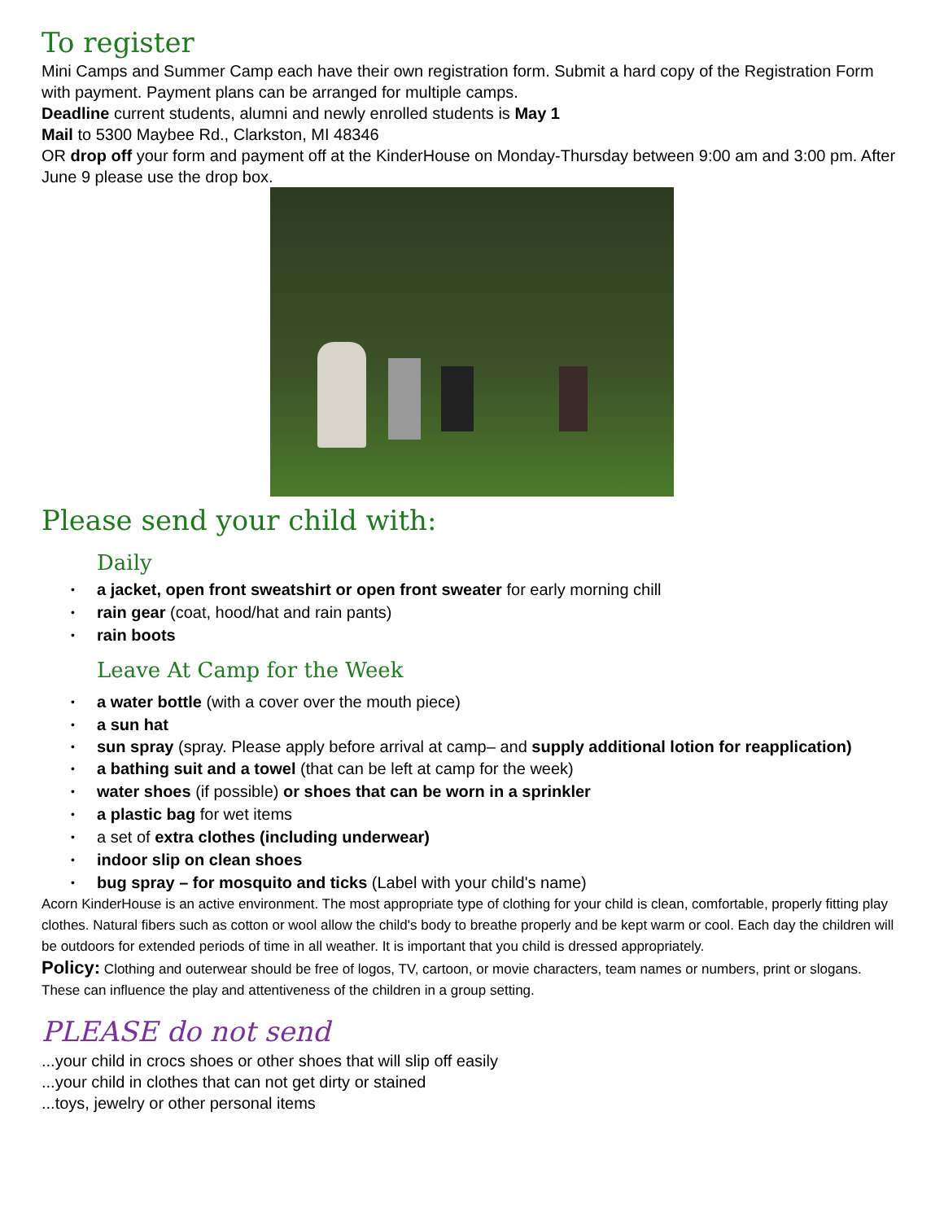To register
Mini Camps and Summer Camp each have their own registration form. Submit a hard copy of the Registration Form with payment. Payment plans can be arranged for multiple camps.
Deadline current students, alumni and newly enrolled students is May 1
Mail to 5300 Maybee Rd., Clarkston, MI 48346
OR drop off your form and payment off at the KinderHouse on Monday-Thursday between 9:00 am and 3:00 pm. After June 9 please use the drop box.
Please send your child with:
Daily
a jacket, open front sweatshirt or open front sweater for early morning chill
rain gear (coat, hood/hat and rain pants)
rain boots
Leave At Camp for the Week
a water bottle (with a cover over the mouth piece)
a sun hat
sun spray (spray. Please apply before arrival at camp– and supply additional lotion for reapplication)
a bathing suit and a towel (that can be left at camp for the week)
water shoes (if possible) or shoes that can be worn in a sprinkler
a plastic bag for wet items
a set of extra clothes (including underwear)
indoor slip on clean shoes
bug spray – for mosquito and ticks (Label with your child's name)
Acorn KinderHouse is an active environment. The most appropriate type of clothing for your child is clean, comfortable, properly fitting play clothes. Natural fibers such as cotton or wool allow the child's body to breathe properly and be kept warm or cool. Each day the children will be outdoors for extended periods of time in all weather. It is important that you child is dressed appropriately.
Policy: Clothing and outerwear should be free of logos, TV, cartoon, or movie characters, team names or numbers, print or slogans. These can influence the play and attentiveness of the children in a group setting.
PLEASE do not send
...your child in crocs shoes or other shoes that will slip off easily
...your child in clothes that can not get dirty or stained
...toys, jewelry or other personal items